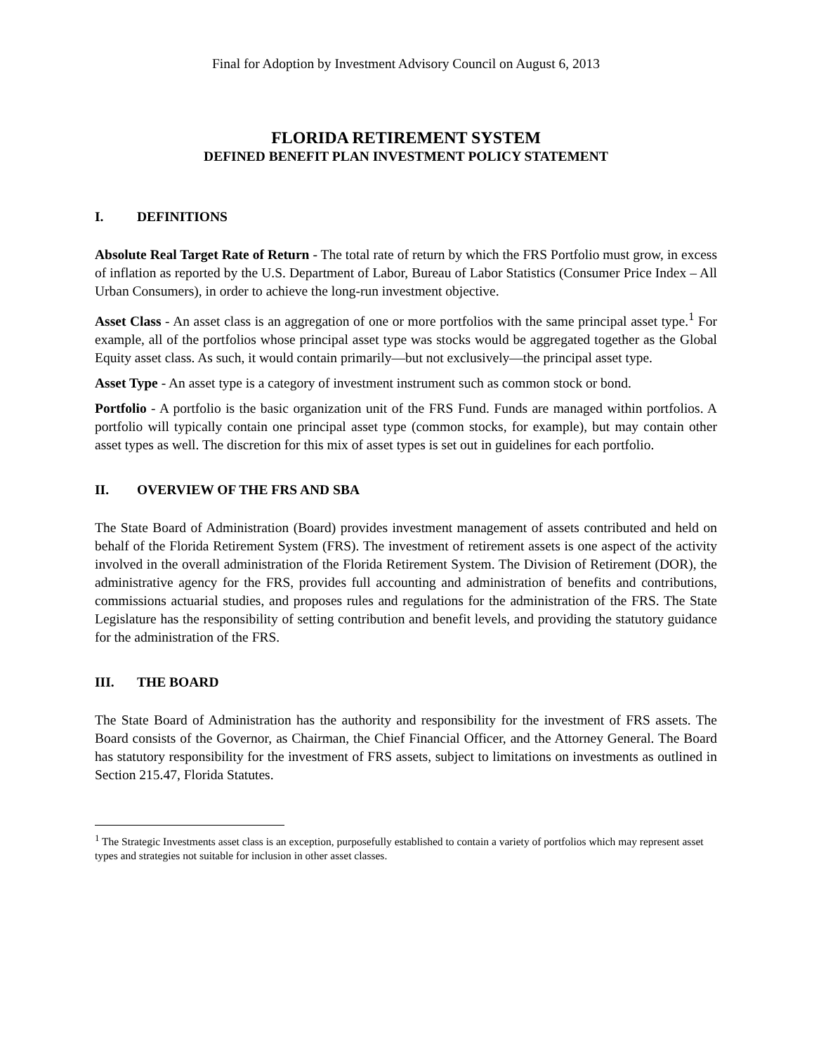Final for Adoption by Investment Advisory Council on August 6, 2013
FLORIDA RETIREMENT SYSTEM
DEFINED BENEFIT PLAN INVESTMENT POLICY STATEMENT
I. DEFINITIONS
Absolute Real Target Rate of Return - The total rate of return by which the FRS Portfolio must grow, in excess of inflation as reported by the U.S. Department of Labor, Bureau of Labor Statistics (Consumer Price Index – All Urban Consumers), in order to achieve the long-run investment objective.
Asset Class - An asset class is an aggregation of one or more portfolios with the same principal asset type.<sup>1</sup> For example, all of the portfolios whose principal asset type was stocks would be aggregated together as the Global Equity asset class. As such, it would contain primarily—but not exclusively—the principal asset type.
Asset Type - An asset type is a category of investment instrument such as common stock or bond.
Portfolio - A portfolio is the basic organization unit of the FRS Fund. Funds are managed within portfolios. A portfolio will typically contain one principal asset type (common stocks, for example), but may contain other asset types as well. The discretion for this mix of asset types is set out in guidelines for each portfolio.
II. OVERVIEW OF THE FRS AND SBA
The State Board of Administration (Board) provides investment management of assets contributed and held on behalf of the Florida Retirement System (FRS). The investment of retirement assets is one aspect of the activity involved in the overall administration of the Florida Retirement System. The Division of Retirement (DOR), the administrative agency for the FRS, provides full accounting and administration of benefits and contributions, commissions actuarial studies, and proposes rules and regulations for the administration of the FRS. The State Legislature has the responsibility of setting contribution and benefit levels, and providing the statutory guidance for the administration of the FRS.
III. THE BOARD
The State Board of Administration has the authority and responsibility for the investment of FRS assets. The Board consists of the Governor, as Chairman, the Chief Financial Officer, and the Attorney General. The Board has statutory responsibility for the investment of FRS assets, subject to limitations on investments as outlined in Section 215.47, Florida Statutes.
<sup>1</sup> The Strategic Investments asset class is an exception, purposefully established to contain a variety of portfolios which may represent asset types and strategies not suitable for inclusion in other asset classes.